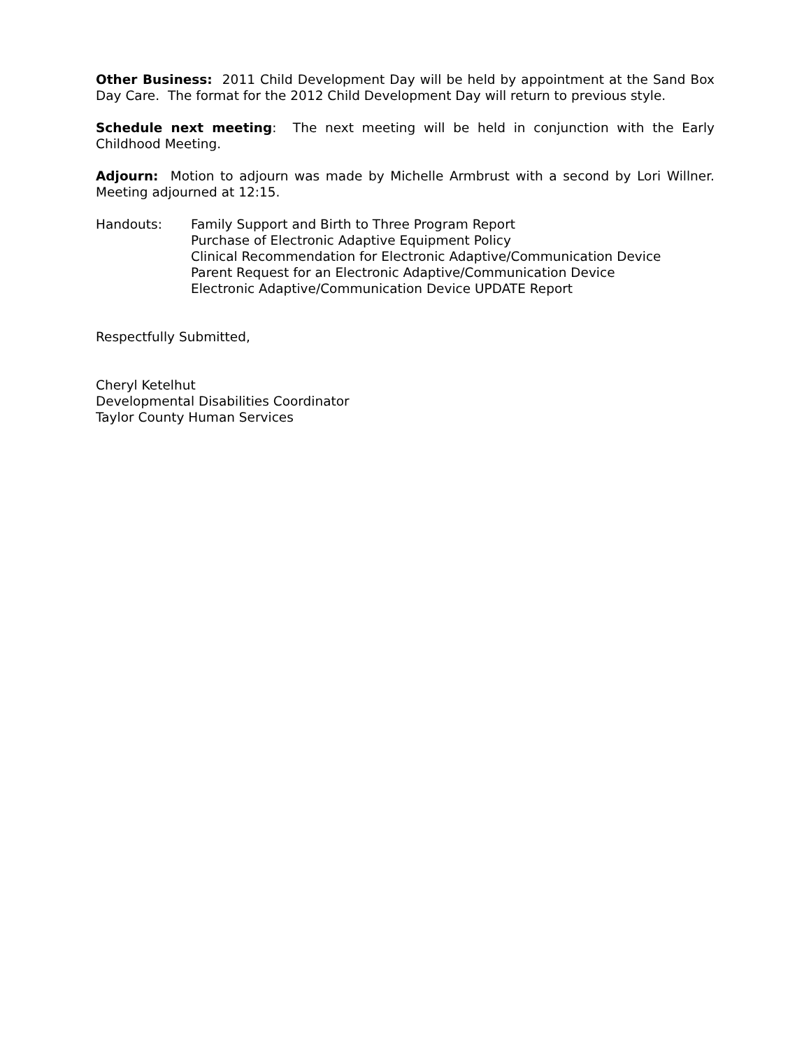Other Business: 2011 Child Development Day will be held by appointment at the Sand Box Day Care. The format for the 2012 Child Development Day will return to previous style.
Schedule next meeting: The next meeting will be held in conjunction with the Early Childhood Meeting.
Adjourn: Motion to adjourn was made by Michelle Armbrust with a second by Lori Willner. Meeting adjourned at 12:15.
Handouts: Family Support and Birth to Three Program Report
Purchase of Electronic Adaptive Equipment Policy
Clinical Recommendation for Electronic Adaptive/Communication Device
Parent Request for an Electronic Adaptive/Communication Device
Electronic Adaptive/Communication Device UPDATE Report
Respectfully Submitted,
Cheryl Ketelhut
Developmental Disabilities Coordinator
Taylor County Human Services